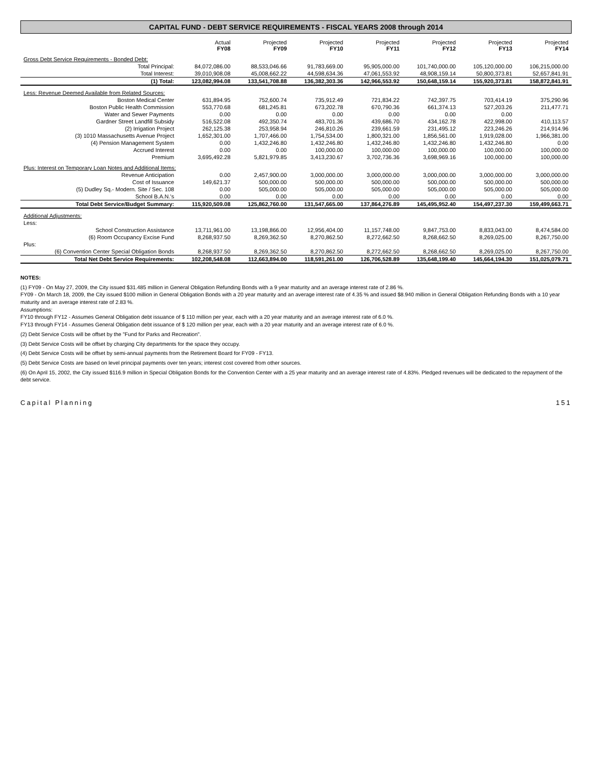CAPITAL FUND - DEBT SERVICE REQUIREMENTS - FISCAL YEARS 2008 through 2014
| | Actual FY08 | Projected FY09 | Projected FY10 | Projected FY11 | Projected FY12 | Projected FY13 | Projected FY14 |
| --- | --- | --- | --- | --- | --- | --- | --- |
| Gross Debt Service Requirements - Bonded Debt: | | | | | | | |
| Total Principal: | 84,072,086.00 | 88,533,046.66 | 91,783,669.00 | 95,905,000.00 | 101,740,000.00 | 105,120,000.00 | 106,215,000.00 |
| Total Interest: | 39,010,908.08 | 45,008,662.22 | 44,598,634.36 | 47,061,553.92 | 48,908,159.14 | 50,800,373.81 | 52,657,841.91 |
| (1) Total: | 123,082,994.08 | 133,541,708.88 | 136,382,303.36 | 142,966,553.92 | 150,648,159.14 | 155,920,373.81 | 158,872,841.91 |
| Less: Revenue Deemed Available from Related Sources: | | | | | | | |
| Boston Medical Center | 631,894.95 | 752,600.74 | 735,912.49 | 721,834.22 | 742,397.75 | 703,414.19 | 375,290.96 |
| Boston Public Health Commission | 553,770.68 | 681,245.81 | 673,202.78 | 670,790.36 | 661,374.13 | 527,203.26 | 211,477.71 |
| Water and Sewer Payments | 0.00 | 0.00 | 0.00 | 0.00 | 0.00 | 0.00 | |
| Gardner Street Landfill Subsidy | 516,522.08 | 492,350.74 | 483,701.36 | 439,686.70 | 434,162.78 | 422,998.00 | 410,113.57 |
| (2) Irrigation Project | 262,125.38 | 253,958.94 | 246,810.26 | 239,661.59 | 231,495.12 | 223,246.26 | 214,914.96 |
| (3) 1010 Massachusetts Avenue Project | 1,652,301.00 | 1,707,466.00 | 1,754,534.00 | 1,800,321.00 | 1,856,561.00 | 1,919,028.00 | 1,966,381.00 |
| (4) Pension Management System | 0.00 | 1,432,246.80 | 1,432,246.80 | 1,432,246.80 | 1,432,246.80 | 1,432,246.80 | 0.00 |
| Accrued Interest | 0.00 | 0.00 | 100,000.00 | 100,000.00 | 100,000.00 | 100,000.00 | 100,000.00 |
| Premium | 3,695,492.28 | 5,821,979.85 | 3,413,230.67 | 3,702,736.36 | 3,698,969.16 | 100,000.00 | 100,000.00 |
| Plus: Interest on Temporary Loan Notes and Additional Items: | | | | | | | |
| Revenue Anticipation | 0.00 | 2,457,900.00 | 3,000,000.00 | 3,000,000.00 | 3,000,000.00 | 3,000,000.00 | 3,000,000.00 |
| Cost of Issuance | 149,621.37 | 500,000.00 | 500,000.00 | 500,000.00 | 500,000.00 | 500,000.00 | 500,000.00 |
| (5) Dudley Sq.- Modern. Site / Sec. 108 | 0.00 | 505,000.00 | 505,000.00 | 505,000.00 | 505,000.00 | 505,000.00 | 505,000.00 |
| School B.A.N.'s | 0.00 | 0.00 | 0.00 | 0.00 | 0.00 | 0.00 | 0.00 |
| Total Debt Service/Budget Summary: | 115,920,509.08 | 125,862,760.00 | 131,547,665.00 | 137,864,276.89 | 145,495,952.40 | 154,497,237.30 | 159,499,663.71 |
| Additional Adjustments: | | | | | | | |
| Less: | | | | | | | |
| School Construction Assistance | 13,711,961.00 | 13,198,866.00 | 12,956,404.00 | 11,157,748.00 | 9,847,753.00 | 8,833,043.00 | 8,474,584.00 |
| (6) Room Occupancy Excise Fund | 8,268,937.50 | 8,269,362.50 | 8,270,862.50 | 8,272,662.50 | 8,268,662.50 | 8,269,025.00 | 8,267,750.00 |
| Plus: | | | | | | | |
| (6) Convention Center Special Obligation Bonds | 8,268,937.50 | 8,269,362.50 | 8,270,862.50 | 8,272,662.50 | 8,268,662.50 | 8,269,025.00 | 8,267,750.00 |
| Total Net Debt Service Requirements: | 102,208,548.08 | 112,663,894.00 | 118,591,261.00 | 126,706,528.89 | 135,648,199.40 | 145,664,194.30 | 151,025,079.71 |
NOTES:
(1) FY09 - On May 27, 2009, the City issued $31.485 million in General Obligation Refunding Bonds with a 9 year maturity and an average interest rate of 2.86 %.
FY09 - On March 18, 2009, the City issued $100 million in General Obligation Bonds with a 20 year maturity and an average interest rate of 4.35 % and issued $8.940 million in General Obligation Refunding Bonds with a 10 year maturity and an average interest rate of 2.83 %.
Assumptions:
FY10 through FY12 - Assumes General Obligation debt issuance of $ 110 million per year, each with a 20 year maturity and an average interest rate of 6.0 %.
FY13 through FY14 - Assumes General Obligation debt issuance of $ 120 million per year, each with a 20 year maturity and an average interest rate of 6.0 %.
(2) Debt Service Costs will be offset by the "Fund for Parks and Recreation".
(3) Debt Service Costs will be offset by charging City departments for the space they occupy.
(4) Debt Service Costs will be offset by semi-annual payments from the Retirement Board for FY09 - FY13.
(5) Debt Service Costs are based on level principal payments over ten years; interest cost covered from other sources.
(6) On April 15, 2002, the City issued $116.9 million in Special Obligation Bonds for the Convention Center with a 25 year maturity and an average interest rate of 4.83%. Pledged revenues will be dedicated to the repayment of the debt service.
Capital Planning 151